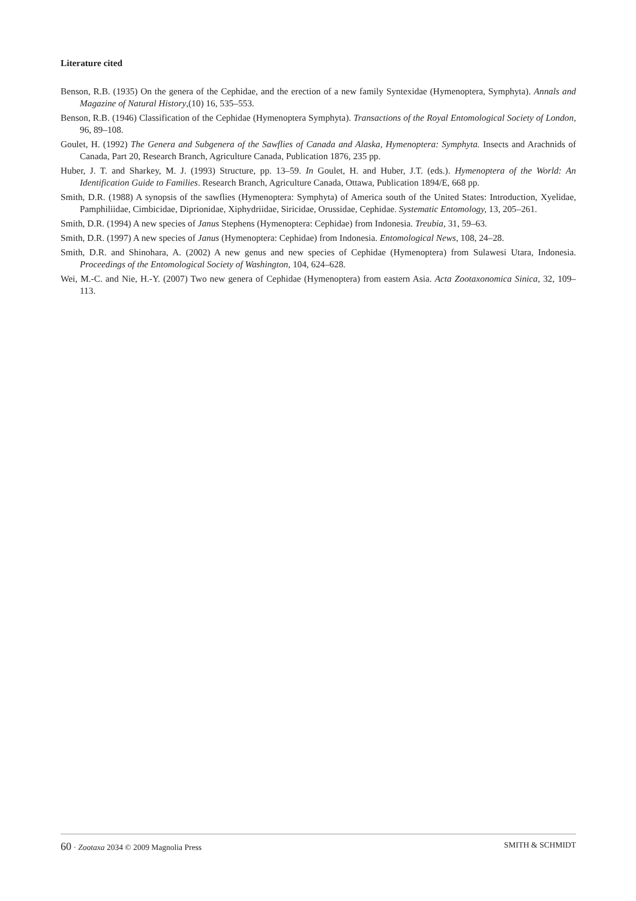Literature cited
Benson, R.B. (1935) On the genera of the Cephidae, and the erection of a new family Syntexidae (Hymenoptera, Symphyta). Annals and Magazine of Natural History,(10) 16, 535–553.
Benson, R.B. (1946) Classification of the Cephidae (Hymenoptera Symphyta). Transactions of the Royal Entomological Society of London, 96, 89–108.
Goulet, H. (1992) The Genera and Subgenera of the Sawflies of Canada and Alaska, Hymenoptera: Symphyta. Insects and Arachnids of Canada, Part 20, Research Branch, Agriculture Canada, Publication 1876, 235 pp.
Huber, J. T. and Sharkey, M. J. (1993) Structure, pp. 13–59. In Goulet, H. and Huber, J.T. (eds.). Hymenoptera of the World: An Identification Guide to Families. Research Branch, Agriculture Canada, Ottawa, Publication 1894/E, 668 pp.
Smith, D.R. (1988) A synopsis of the sawflies (Hymenoptera: Symphyta) of America south of the United States: Introduction, Xyelidae, Pamphiliidae, Cimbicidae, Diprionidae, Xiphydriidae, Siricidae, Orussidae, Cephidae. Systematic Entomology, 13, 205–261.
Smith, D.R. (1994) A new species of Janus Stephens (Hymenoptera: Cephidae) from Indonesia. Treubia, 31, 59–63.
Smith, D.R. (1997) A new species of Janus (Hymenoptera: Cephidae) from Indonesia. Entomological News, 108, 24–28.
Smith, D.R. and Shinohara, A. (2002) A new genus and new species of Cephidae (Hymenoptera) from Sulawesi Utara, Indonesia. Proceedings of the Entomological Society of Washington, 104, 624–628.
Wei, M.-C. and Nie, H.-Y. (2007) Two new genera of Cephidae (Hymenoptera) from eastern Asia. Acta Zootaxonomica Sinica, 32, 109–113.
60 · Zootaxa 2034 © 2009 Magnolia Press SMITH & SCHMIDT